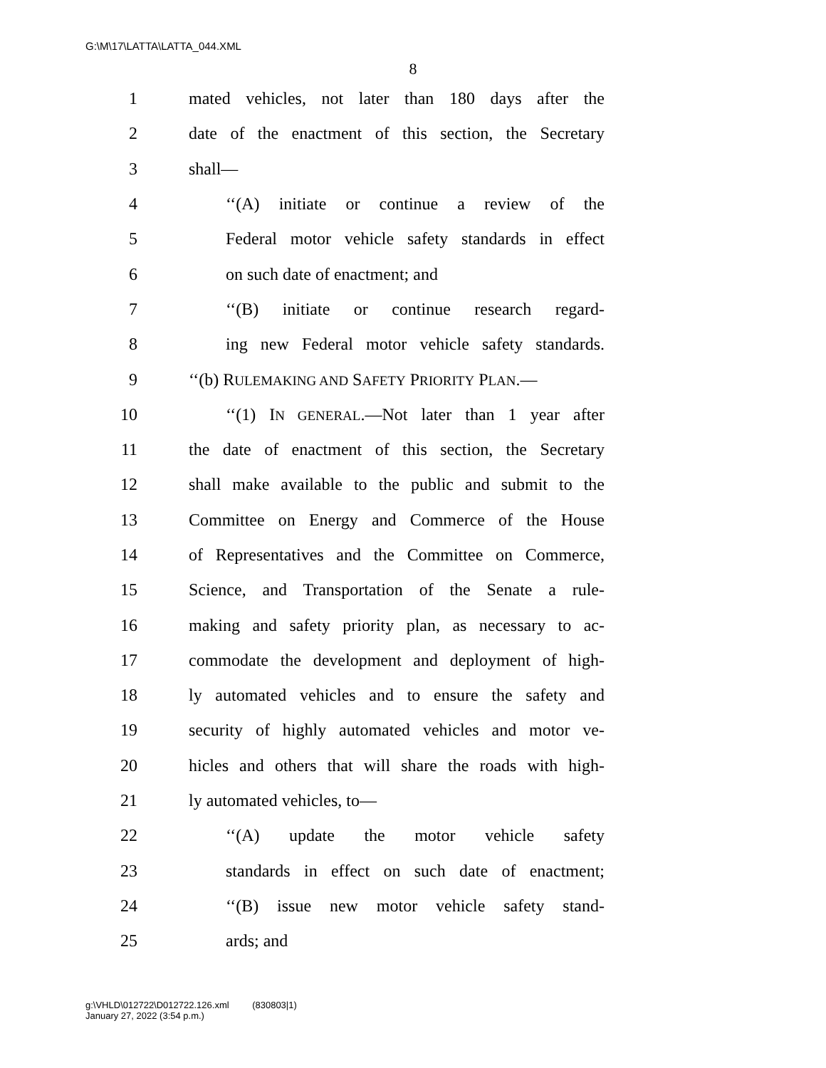G:\M\17\LATTA\LATTA_044.XML
8
1 mated vehicles, not later than 180 days after the
2 date of the enactment of this section, the Secretary
3 shall—
4 ‘‘(A) initiate or continue a review of the
5 Federal motor vehicle safety standards in effect
6 on such date of enactment; and
7 ‘‘(B) initiate or continue research regard-
8 ing new Federal motor vehicle safety standards.
9 ‘‘(b) RULEMAKING AND SAFETY PRIORITY PLAN.—
10 ‘‘(1) IN GENERAL.—Not later than 1 year after
11 the date of enactment of this section, the Secretary
12 shall make available to the public and submit to the
13 Committee on Energy and Commerce of the House
14 of Representatives and the Committee on Commerce,
15 Science, and Transportation of the Senate a rule-
16 making and safety priority plan, as necessary to ac-
17 commodate the development and deployment of high-
18 ly automated vehicles and to ensure the safety and
19 security of highly automated vehicles and motor ve-
20 hicles and others that will share the roads with high-
21 ly automated vehicles, to—
22 ‘‘(A) update the motor vehicle safety
23 standards in effect on such date of enactment;
24 ‘‘(B) issue new motor vehicle safety stand-
25 ards; and
g:\VHLD\012722\D012722.126.xml (830803|1)
January 27, 2022 (3:54 p.m.)